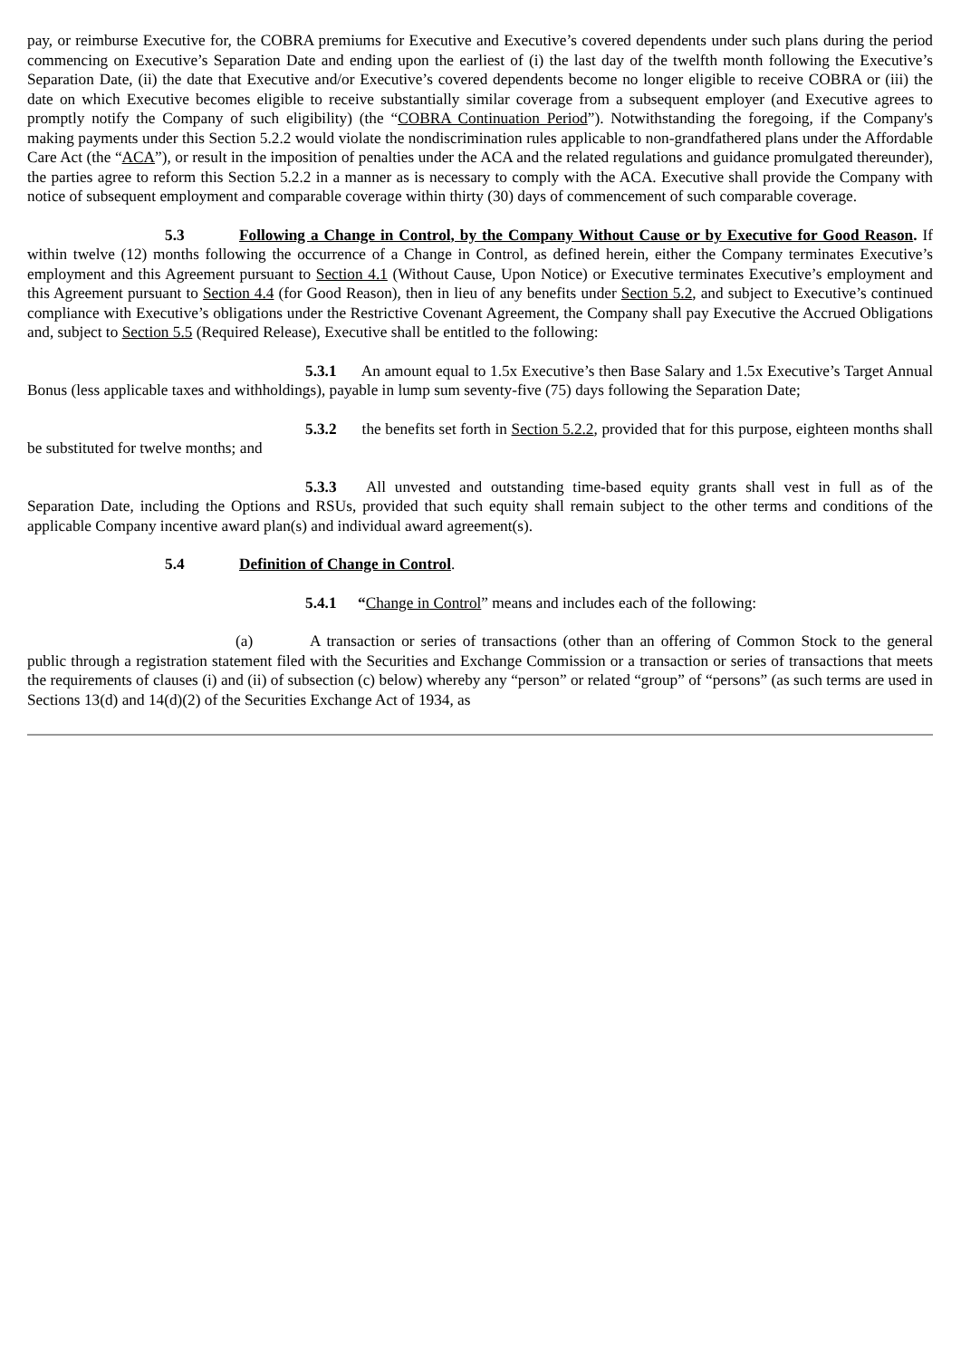pay, or reimburse Executive for, the COBRA premiums for Executive and Executive’s covered dependents under such plans during the period commencing on Executive’s Separation Date and ending upon the earliest of (i) the last day of the twelfth month following the Executive’s Separation Date, (ii) the date that Executive and/or Executive’s covered dependents become no longer eligible to receive COBRA or (iii) the date on which Executive becomes eligible to receive substantially similar coverage from a subsequent employer (and Executive agrees to promptly notify the Company of such eligibility) (the “COBRA Continuation Period”). Notwithstanding the foregoing, if the Company's making payments under this Section 5.2.2 would violate the nondiscrimination rules applicable to non-grandfathered plans under the Affordable Care Act (the “ACA”), or result in the imposition of penalties under the ACA and the related regulations and guidance promulgated thereunder), the parties agree to reform this Section 5.2.2 in a manner as is necessary to comply with the ACA. Executive shall provide the Company with notice of subsequent employment and comparable coverage within thirty (30) days of commencement of such comparable coverage.
5.3 Following a Change in Control, by the Company Without Cause or by Executive for Good Reason. If within twelve (12) months following the occurrence of a Change in Control, as defined herein, either the Company terminates Executive’s employment and this Agreement pursuant to Section 4.1 (Without Cause, Upon Notice) or Executive terminates Executive’s employment and this Agreement pursuant to Section 4.4 (for Good Reason), then in lieu of any benefits under Section 5.2, and subject to Executive’s continued compliance with Executive’s obligations under the Restrictive Covenant Agreement, the Company shall pay Executive the Accrued Obligations and, subject to Section 5.5 (Required Release), Executive shall be entitled to the following:
5.3.1 An amount equal to 1.5x Executive’s then Base Salary and 1.5x Executive’s Target Annual Bonus (less applicable taxes and withholdings), payable in lump sum seventy-five (75) days following the Separation Date;
5.3.2 the benefits set forth in Section 5.2.2, provided that for this purpose, eighteen months shall be substituted for twelve months; and
5.3.3 All unvested and outstanding time-based equity grants shall vest in full as of the Separation Date, including the Options and RSUs, provided that such equity shall remain subject to the other terms and conditions of the applicable Company incentive award plan(s) and individual award agreement(s).
5.4 Definition of Change in Control.
5.4.1 “Change in Control” means and includes each of the following:
(a) A transaction or series of transactions (other than an offering of Common Stock to the general public through a registration statement filed with the Securities and Exchange Commission or a transaction or series of transactions that meets the requirements of clauses (i) and (ii) of subsection (c) below) whereby any “person” or related “group” of “persons” (as such terms are used in Sections 13(d) and 14(d)(2) of the Securities Exchange Act of 1934, as